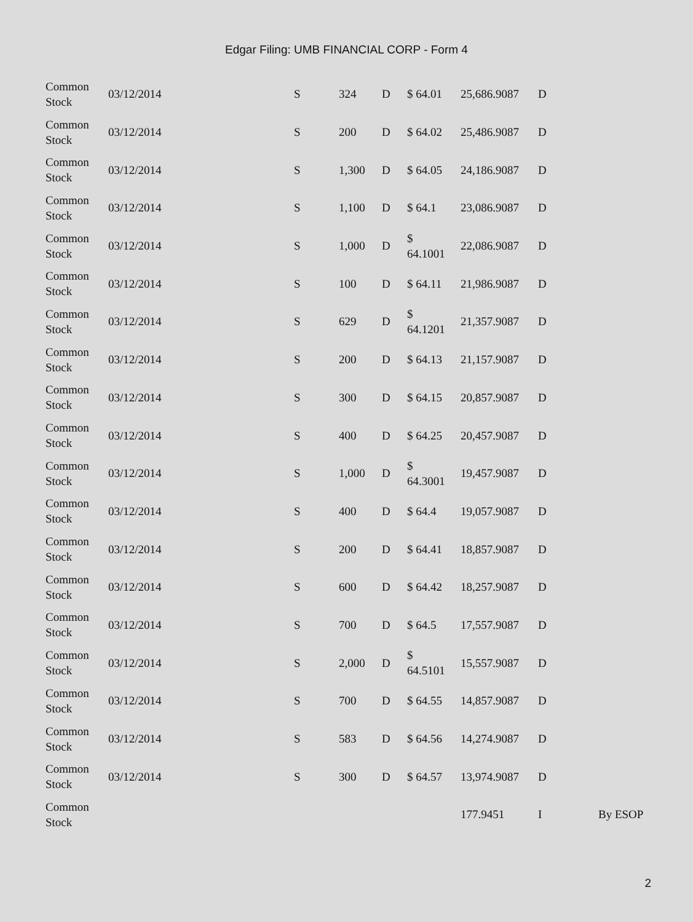Edgar Filing: UMB FINANCIAL CORP - Form 4
| Common Stock | 03/12/2014 | S | 324 | D | $ 64.01 | 25,686.9087 | D | |
| Common Stock | 03/12/2014 | S | 200 | D | $ 64.02 | 25,486.9087 | D | |
| Common Stock | 03/12/2014 | S | 1,300 | D | $ 64.05 | 24,186.9087 | D | |
| Common Stock | 03/12/2014 | S | 1,100 | D | $ 64.1 | 23,086.9087 | D | |
| Common Stock | 03/12/2014 | S | 1,000 | D | $ 64.1001 | 22,086.9087 | D | |
| Common Stock | 03/12/2014 | S | 100 | D | $ 64.11 | 21,986.9087 | D | |
| Common Stock | 03/12/2014 | S | 629 | D | $ 64.1201 | 21,357.9087 | D | |
| Common Stock | 03/12/2014 | S | 200 | D | $ 64.13 | 21,157.9087 | D | |
| Common Stock | 03/12/2014 | S | 300 | D | $ 64.15 | 20,857.9087 | D | |
| Common Stock | 03/12/2014 | S | 400 | D | $ 64.25 | 20,457.9087 | D | |
| Common Stock | 03/12/2014 | S | 1,000 | D | $ 64.3001 | 19,457.9087 | D | |
| Common Stock | 03/12/2014 | S | 400 | D | $ 64.4 | 19,057.9087 | D | |
| Common Stock | 03/12/2014 | S | 200 | D | $ 64.41 | 18,857.9087 | D | |
| Common Stock | 03/12/2014 | S | 600 | D | $ 64.42 | 18,257.9087 | D | |
| Common Stock | 03/12/2014 | S | 700 | D | $ 64.5 | 17,557.9087 | D | |
| Common Stock | 03/12/2014 | S | 2,000 | D | $ 64.5101 | 15,557.9087 | D | |
| Common Stock | 03/12/2014 | S | 700 | D | $ 64.55 | 14,857.9087 | D | |
| Common Stock | 03/12/2014 | S | 583 | D | $ 64.56 | 14,274.9087 | D | |
| Common Stock | 03/12/2014 | S | 300 | D | $ 64.57 | 13,974.9087 | D | |
| Common Stock | | | | | | 177.9451 | I | By ESOP |
2